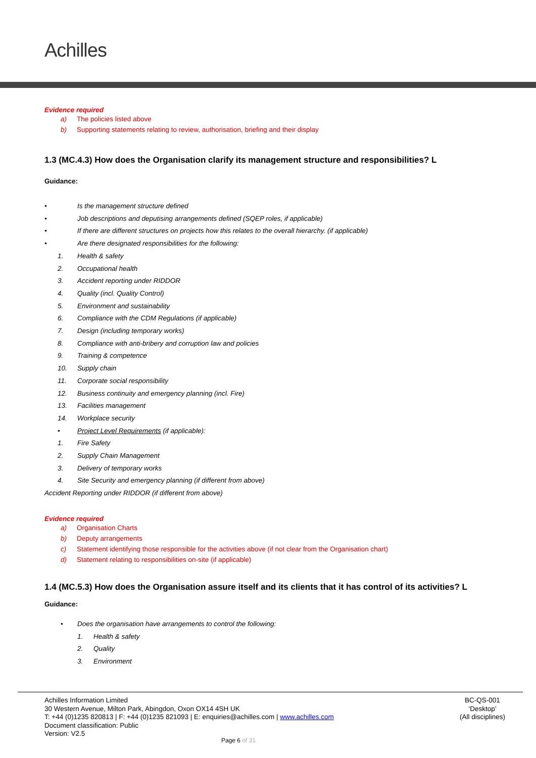Achilles
Evidence required
a) The policies listed above
b) Supporting statements relating to review, authorisation, briefing and their display
1.3 (MC.4.3) How does the Organisation clarify its management structure and responsibilities? L
Guidance:
• Is the management structure defined
• Job descriptions and deputising arrangements defined (SQEP roles, if applicable)
• If there are different structures on projects how this relates to the overall hierarchy. (if applicable)
• Are there designated responsibilities for the following:
1. Health & safety
2. Occupational health
3. Accident reporting under RIDDOR
4. Quality (incl. Quality Control)
5. Environment and sustainability
6. Compliance with the CDM Regulations (if applicable)
7. Design (including temporary works)
8. Compliance with anti-bribery and corruption law and policies
9. Training & competence
10. Supply chain
11. Corporate social responsibility
12. Business continuity and emergency planning (incl. Fire)
13. Facilities management
14. Workplace security
• Project Level Requirements (if applicable):
1. Fire Safety
2. Supply Chain Management
3. Delivery of temporary works
4. Site Security and emergency planning (if different from above)
Accident Reporting under RIDDOR (if different from above)
Evidence required
a) Organisation Charts
b) Deputy arrangements
c) Statement identifying those responsible for the activities above (if not clear from the Organisation chart)
d) Statement relating to responsibilities on-site (if applicable)
1.4 (MC.5.3) How does the Organisation assure itself and its clients that it has control of its activities? L
Guidance:
• Does the organisation have arrangements to control the following:
1. Health & safety
2. Quality
3. Environment
Achilles Information Limited
30 Western Avenue, Milton Park, Abingdon, Oxon OX14 4SH UK
T: +44 (0)1235 820813 | F: +44 (0)1235 821093 | E: enquiries@achilles.com | www.achilles.com
Document classification: Public
Version: V2.5
BC-QS-001
‘Desktop’
(All disciplines)
Page 6 of 31